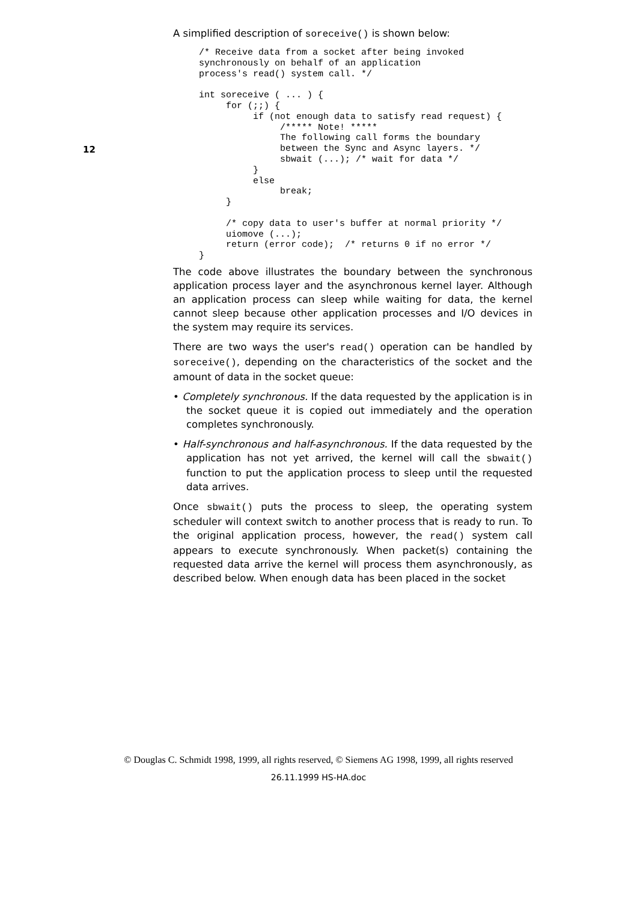12
A simplified description of soreceive() is shown below:
/* Receive data from a socket after being invoked
synchronously on behalf of an application
process's read() system call. */

int soreceive ( ... ) {
     for (;;) {
          if (not enough data to satisfy read request) {
               /***** Note! *****
               The following call forms the boundary
               between the Sync and Async layers. */
               sbwait (...); /* wait for data */
          }
          else
               break;
     }

     /* copy data to user's buffer at normal priority */
     uiomove (...);
     return (error code);  /* returns 0 if no error */
}
The code above illustrates the boundary between the synchronous application process layer and the asynchronous kernel layer. Although an application process can sleep while waiting for data, the kernel cannot sleep because other application processes and I/O devices in the system may require its services.
There are two ways the user's read() operation can be handled by soreceive(), depending on the characteristics of the socket and the amount of data in the socket queue:
• Completely synchronous. If the data requested by the application is in the socket queue it is copied out immediately and the operation completes synchronously.
• Half-synchronous and half-asynchronous. If the data requested by the application has not yet arrived, the kernel will call the sbwait() function to put the application process to sleep until the requested data arrives.
Once sbwait() puts the process to sleep, the operating system scheduler will context switch to another process that is ready to run. To the original application process, however, the read() system call appears to execute synchronously. When packet(s) containing the requested data arrive the kernel will process them asynchronously, as described below. When enough data has been placed in the socket
© Douglas C. Schmidt 1998, 1999, all rights reserved, © Siemens AG 1998, 1999, all rights reserved
26.11.1999 HS-HA.doc